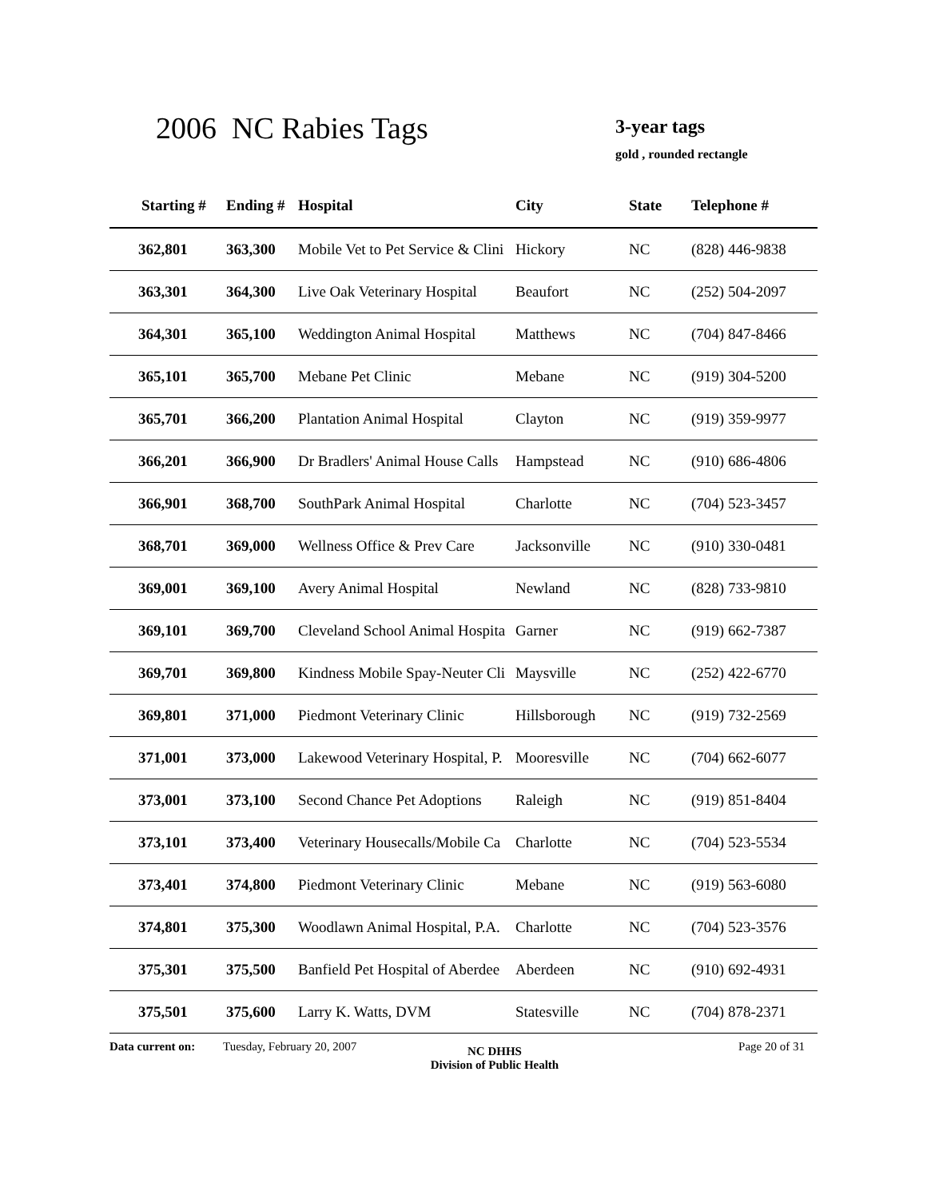2006 NC Rabies Tags 3-year tags
gold , rounded rectangle
| Starting # | Ending # | Hospital | City | State | Telephone # |
| --- | --- | --- | --- | --- | --- |
| 362,801 | 363,300 | Mobile Vet to Pet Service & Clini | Hickory | NC | (828) 446-9838 |
| 363,301 | 364,300 | Live Oak Veterinary Hospital | Beaufort | NC | (252) 504-2097 |
| 364,301 | 365,100 | Weddington Animal Hospital | Matthews | NC | (704) 847-8466 |
| 365,101 | 365,700 | Mebane Pet Clinic | Mebane | NC | (919) 304-5200 |
| 365,701 | 366,200 | Plantation Animal Hospital | Clayton | NC | (919) 359-9977 |
| 366,201 | 366,900 | Dr Bradlers' Animal House Calls | Hampstead | NC | (910) 686-4806 |
| 366,901 | 368,700 | SouthPark Animal Hospital | Charlotte | NC | (704) 523-3457 |
| 368,701 | 369,000 | Wellness Office & Prev Care | Jacksonville | NC | (910) 330-0481 |
| 369,001 | 369,100 | Avery Animal Hospital | Newland | NC | (828) 733-9810 |
| 369,101 | 369,700 | Cleveland School Animal Hospita | Garner | NC | (919) 662-7387 |
| 369,701 | 369,800 | Kindness Mobile Spay-Neuter Cli | Maysville | NC | (252) 422-6770 |
| 369,801 | 371,000 | Piedmont Veterinary Clinic | Hillsborough | NC | (919) 732-2569 |
| 371,001 | 373,000 | Lakewood Veterinary Hospital, P. | Mooresville | NC | (704) 662-6077 |
| 373,001 | 373,100 | Second Chance Pet Adoptions | Raleigh | NC | (919) 851-8404 |
| 373,101 | 373,400 | Veterinary Housecalls/Mobile Ca | Charlotte | NC | (704) 523-5534 |
| 373,401 | 374,800 | Piedmont Veterinary Clinic | Mebane | NC | (919) 563-6080 |
| 374,801 | 375,300 | Woodlawn Animal Hospital, P.A. | Charlotte | NC | (704) 523-3576 |
| 375,301 | 375,500 | Banfield Pet Hospital of Aberdee | Aberdeen | NC | (910) 692-4931 |
| 375,501 | 375,600 | Larry K. Watts, DVM | Statesville | NC | (704) 878-2371 |
Data current on: Tuesday, February 20, 2007 NC DHHS
Division of Public Health Page 20 of 31